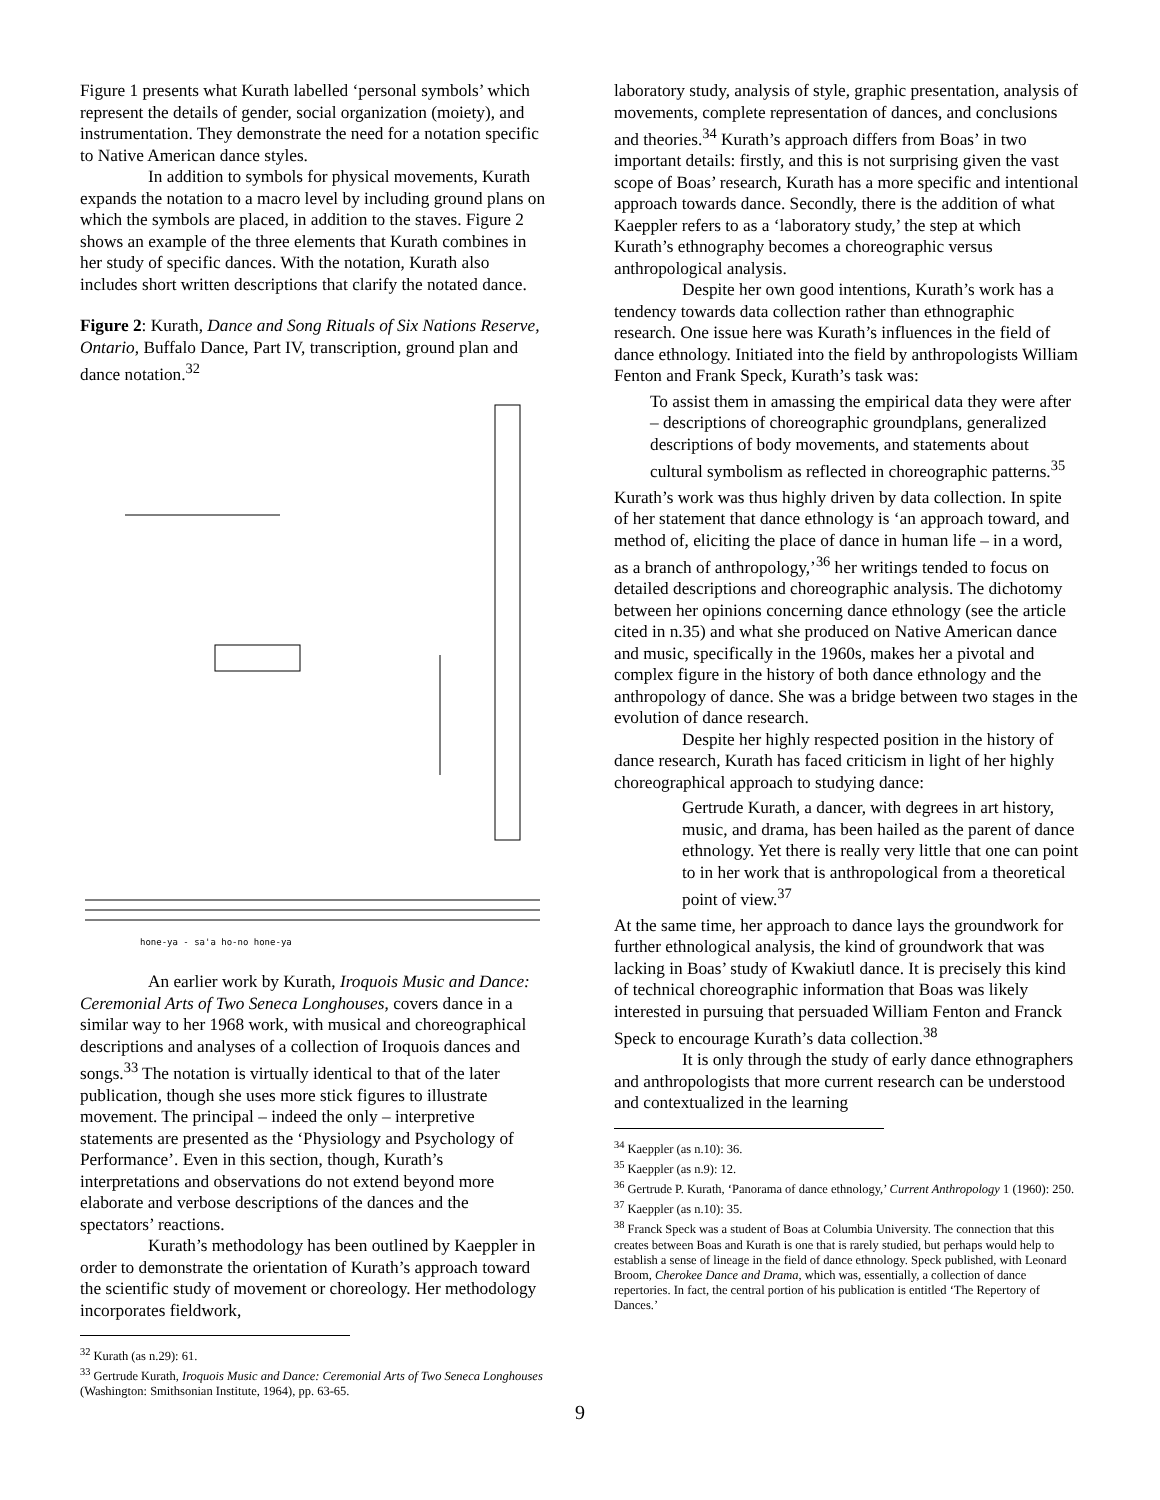Figure 1 presents what Kurath labelled ‘personal symbols’ which represent the details of gender, social organization (moiety), and instrumentation. They demonstrate the need for a notation specific to Native American dance styles.
In addition to symbols for physical movements, Kurath expands the notation to a macro level by including ground plans on which the symbols are placed, in addition to the staves. Figure 2 shows an example of the three elements that Kurath combines in her study of specific dances. With the notation, Kurath also includes short written descriptions that clarify the notated dance.
Figure 2: Kurath, Dance and Song Rituals of Six Nations Reserve, Ontario, Buffalo Dance, Part IV, transcription, ground plan and dance notation.<sup>32</sup>
hone-ya - sa'a ho-no hone-ya
An earlier work by Kurath, Iroquois Music and Dance: Ceremonial Arts of Two Seneca Longhouses, covers dance in a similar way to her 1968 work, with musical and choreographical descriptions and analyses of a collection of Iroquois dances and songs.<sup>33</sup> The notation is virtually identical to that of the later publication, though she uses more stick figures to illustrate movement. The principal – indeed the only – interpretive statements are presented as the ‘Physiology and Psychology of Performance’. Even in this section, though, Kurath’s interpretations and observations do not extend beyond more elaborate and verbose descriptions of the dances and the spectators’ reactions.
Kurath’s methodology has been outlined by Kaeppler in order to demonstrate the orientation of Kurath’s approach toward the scientific study of movement or choreology. Her methodology incorporates fieldwork,
<sup>32</sup> Kurath (as n.29): 61.
<sup>33</sup> Gertrude Kurath, Iroquois Music and Dance: Ceremonial Arts of Two Seneca Longhouses (Washington: Smithsonian Institute, 1964), pp. 63-65.
laboratory study, analysis of style, graphic presentation, analysis of movements, complete representation of dances, and conclusions and theories.<sup>34</sup> Kurath’s approach differs from Boas’ in two important details: firstly, and this is not surprising given the vast scope of Boas’ research, Kurath has a more specific and intentional approach towards dance. Secondly, there is the addition of what Kaeppler refers to as a ‘laboratory study,’ the step at which Kurath’s ethnography becomes a choreographic versus anthropological analysis.
Despite her own good intentions, Kurath’s work has a tendency towards data collection rather than ethnographic research. One issue here was Kurath’s influences in the field of dance ethnology. Initiated into the field by anthropologists William Fenton and Frank Speck, Kurath’s task was:
To assist them in amassing the empirical data they were after – descriptions of choreographic groundplans, generalized descriptions of body movements, and statements about cultural symbolism as reflected in choreographic patterns.<sup>35</sup>
Kurath’s work was thus highly driven by data collection. In spite of her statement that dance ethnology is ‘an approach toward, and method of, eliciting the place of dance in human life – in a word, as a branch of anthropology,’<sup>36</sup> her writings tended to focus on detailed descriptions and choreographic analysis. The dichotomy between her opinions concerning dance ethnology (see the article cited in n.35) and what she produced on Native American dance and music, specifically in the 1960s, makes her a pivotal and complex figure in the history of both dance ethnology and the anthropology of dance. She was a bridge between two stages in the evolution of dance research.
Despite her highly respected position in the history of dance research, Kurath has faced criticism in light of her highly choreographical approach to studying dance:
Gertrude Kurath, a dancer, with degrees in art history, music, and drama, has been hailed as the parent of dance ethnology. Yet there is really very little that one can point to in her work that is anthropological from a theoretical point of view.<sup>37</sup>
At the same time, her approach to dance lays the groundwork for further ethnological analysis, the kind of groundwork that was lacking in Boas’ study of Kwakiutl dance. It is precisely this kind of technical choreographic information that Boas was likely interested in pursuing that persuaded William Fenton and Franck Speck to encourage Kurath’s data collection.<sup>38</sup>
It is only through the study of early dance ethnographers and anthropologists that more current research can be understood and contextualized in the learning
<sup>34</sup> Kaeppler (as n.10): 36.
<sup>35</sup> Kaeppler (as n.9): 12.
<sup>36</sup> Gertrude P. Kurath, ‘Panorama of dance ethnology,’ Current Anthropology 1 (1960): 250.
<sup>37</sup> Kaeppler (as n.10): 35.
<sup>38</sup> Franck Speck was a student of Boas at Columbia University. The connection that this creates between Boas and Kurath is one that is rarely studied, but perhaps would help to establish a sense of lineage in the field of dance ethnology. Speck published, with Leonard Broom, Cherokee Dance and Drama, which was, essentially, a collection of dance repertories. In fact, the central portion of his publication is entitled ‘The Repertory of Dances.’
9